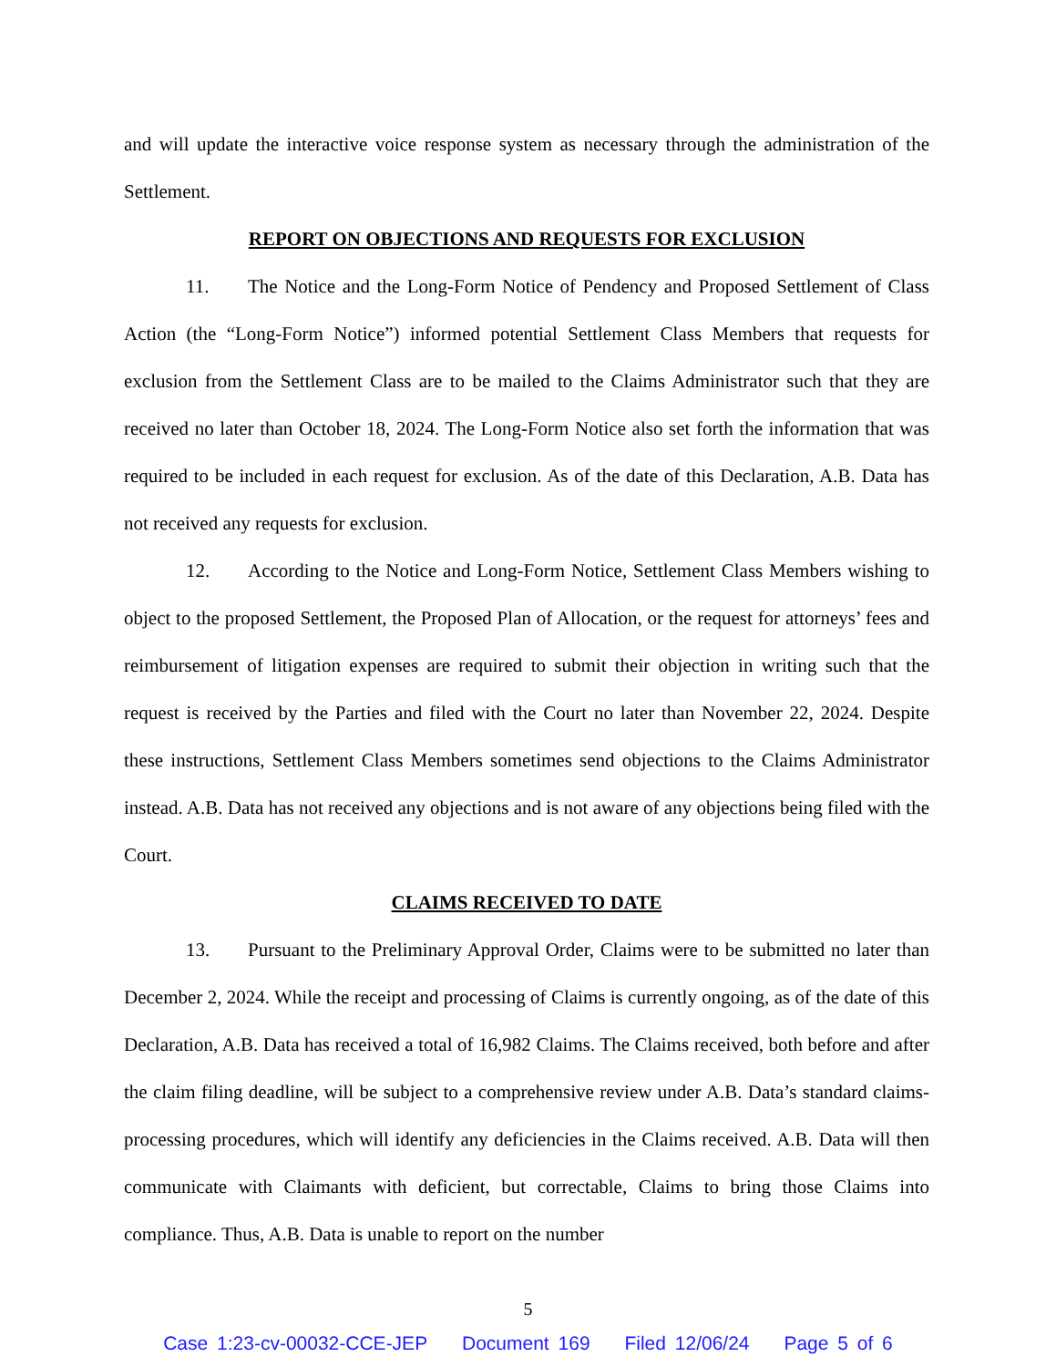and will update the interactive voice response system as necessary through the administration of the Settlement.
REPORT ON OBJECTIONS AND REQUESTS FOR EXCLUSION
11. The Notice and the Long-Form Notice of Pendency and Proposed Settlement of Class Action (the “Long-Form Notice”) informed potential Settlement Class Members that requests for exclusion from the Settlement Class are to be mailed to the Claims Administrator such that they are received no later than October 18, 2024. The Long-Form Notice also set forth the information that was required to be included in each request for exclusion. As of the date of this Declaration, A.B. Data has not received any requests for exclusion.
12. According to the Notice and Long-Form Notice, Settlement Class Members wishing to object to the proposed Settlement, the Proposed Plan of Allocation, or the request for attorneys’ fees and reimbursement of litigation expenses are required to submit their objection in writing such that the request is received by the Parties and filed with the Court no later than November 22, 2024. Despite these instructions, Settlement Class Members sometimes send objections to the Claims Administrator instead. A.B. Data has not received any objections and is not aware of any objections being filed with the Court.
CLAIMS RECEIVED TO DATE
13. Pursuant to the Preliminary Approval Order, Claims were to be submitted no later than December 2, 2024. While the receipt and processing of Claims is currently ongoing, as of the date of this Declaration, A.B. Data has received a total of 16,982 Claims. The Claims received, both before and after the claim filing deadline, will be subject to a comprehensive review under A.B. Data’s standard claims-processing procedures, which will identify any deficiencies in the Claims received. A.B. Data will then communicate with Claimants with deficient, but correctable, Claims to bring those Claims into compliance. Thus, A.B. Data is unable to report on the number
5
Case 1:23-cv-00032-CCE-JEP Document 169 Filed 12/06/24 Page 5 of 6